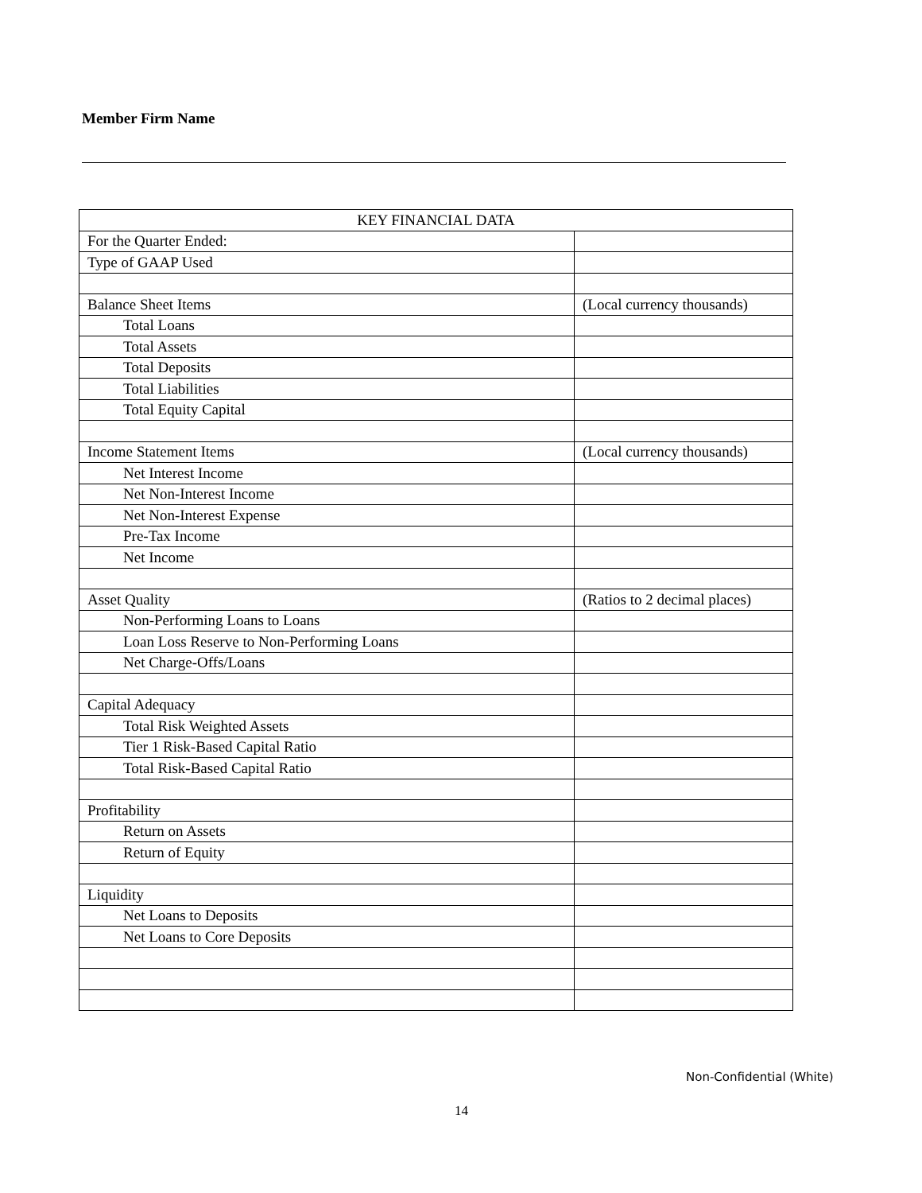Member Firm Name
| KEY FINANCIAL DATA | |
| --- | --- |
| For the Quarter Ended: | |
| Type of GAAP Used | |
| Balance Sheet Items | (Local currency thousands) |
| Total Loans | |
| Total Assets | |
| Total Deposits | |
| Total Liabilities | |
| Total Equity Capital | |
| Income Statement Items | (Local currency thousands) |
| Net Interest Income | |
| Net Non-Interest Income | |
| Net Non-Interest Expense | |
| Pre-Tax Income | |
| Net Income | |
| Asset Quality | (Ratios to 2 decimal places) |
| Non-Performing Loans to Loans | |
| Loan Loss Reserve to Non-Performing Loans | |
| Net Charge-Offs/Loans | |
| Capital Adequacy | |
| Total Risk Weighted Assets | |
| Tier 1 Risk-Based Capital Ratio | |
| Total Risk-Based Capital Ratio | |
| Profitability | |
| Return on Assets | |
| Return of Equity | |
| Liquidity | |
| Net Loans to Deposits | |
| Net Loans to Core Deposits | |
Non-Confidential (White)
14